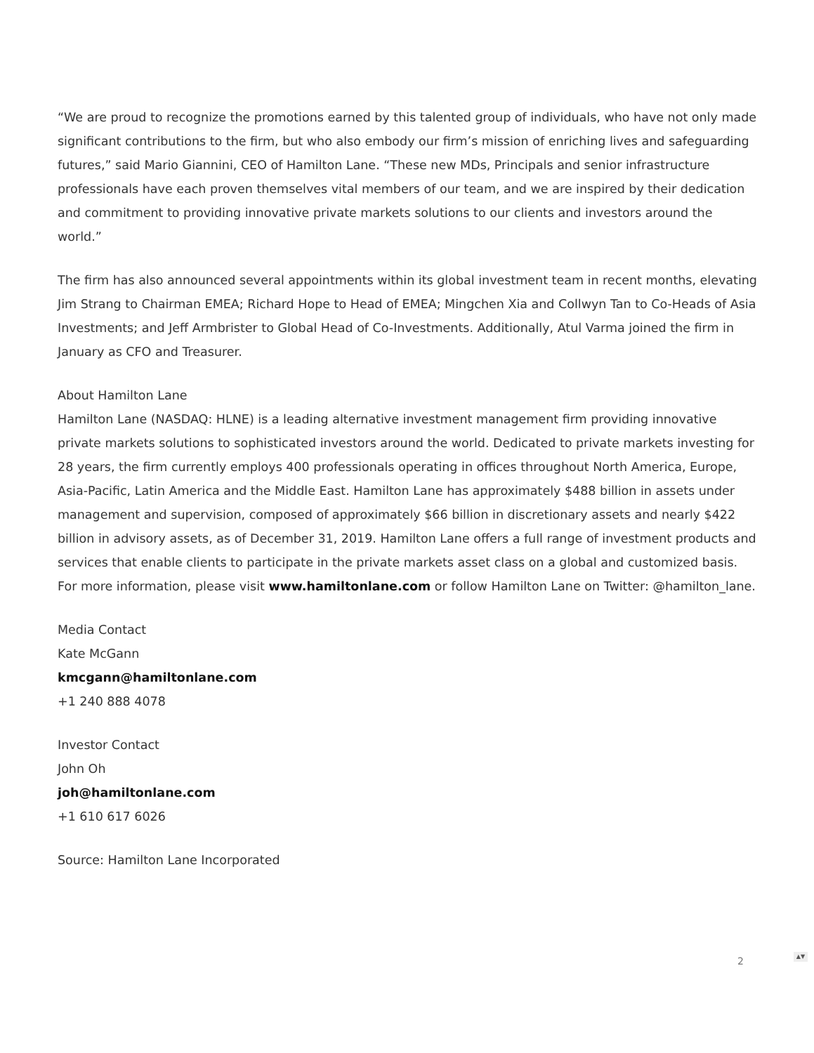“We are proud to recognize the promotions earned by this talented group of individuals, who have not only made significant contributions to the firm, but who also embody our firm’s mission of enriching lives and safeguarding futures,” said Mario Giannini, CEO of Hamilton Lane. “These new MDs, Principals and senior infrastructure professionals have each proven themselves vital members of our team, and we are inspired by their dedication and commitment to providing innovative private markets solutions to our clients and investors around the world.”
The firm has also announced several appointments within its global investment team in recent months, elevating Jim Strang to Chairman EMEA; Richard Hope to Head of EMEA; Mingchen Xia and Collwyn Tan to Co-Heads of Asia Investments; and Jeff Armbrister to Global Head of Co-Investments. Additionally, Atul Varma joined the firm in January as CFO and Treasurer.
About Hamilton Lane
Hamilton Lane (NASDAQ: HLNE) is a leading alternative investment management firm providing innovative private markets solutions to sophisticated investors around the world. Dedicated to private markets investing for 28 years, the firm currently employs 400 professionals operating in offices throughout North America, Europe, Asia-Pacific, Latin America and the Middle East. Hamilton Lane has approximately $488 billion in assets under management and supervision, composed of approximately $66 billion in discretionary assets and nearly $422 billion in advisory assets, as of December 31, 2019. Hamilton Lane offers a full range of investment products and services that enable clients to participate in the private markets asset class on a global and customized basis. For more information, please visit www.hamiltonlane.com or follow Hamilton Lane on Twitter: @hamilton_lane.
Media Contact
Kate McGann
kmcgann@hamiltonlane.com
+1 240 888 4078
Investor Contact
John Oh
joh@hamiltonlane.com
+1 610 617 6026
Source: Hamilton Lane Incorporated
2 ▲▼